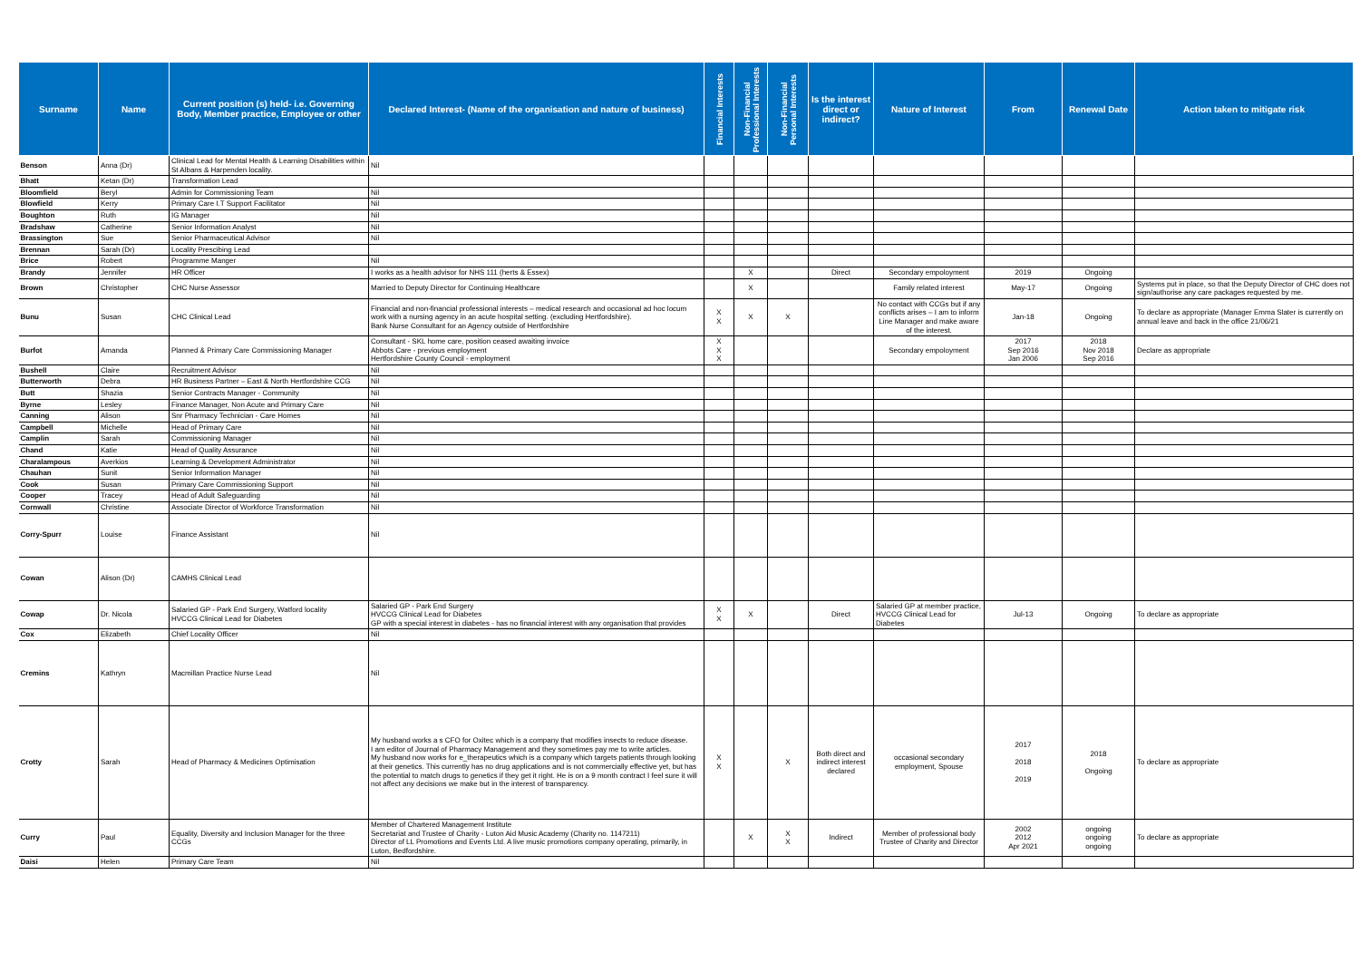| Surname | Name | Current position (s) held- i.e. Governing Body, Member practice, Employee or other | Declared Interest- (Name of the organisation and nature of business) | Financial Interests | Non-Financial Professional Interests | Non-Financial Personal Interests | Is the interest direct or indirect? | Nature of Interest | From | Renewal Date | Action taken to mitigate risk |
| --- | --- | --- | --- | --- | --- | --- | --- | --- | --- | --- | --- |
| Benson | Anna (Dr) | Clinical Lead for Mental Health & Learning Disabilities within St Albans & Harpenden locality. | Nil | | | | | | | | |
| Bhatt | Ketan (Dr) | Transformation Lead | | | | | | | | | |
| Bloomfield | Beryl | Admin for Commissioning Team | Nil | | | | | | | | |
| Blowfield | Kerry | Primary Care I.T Support Facilitator | Nil | | | | | | | | |
| Boughton | Ruth | IG Manager | Nil | | | | | | | | |
| Bradshaw | Catherine | Senior Information Analyst | Nil | | | | | | | | |
| Brassington | Sue | Senior Pharmaceutical Advisor | Nil | | | | | | | | |
| Brennan | Sarah (Dr) | Locality Prescibing Lead | | | | | | | | | |
| Brice | Robert | Programme Manger | Nil | | | | | | | | |
| Brandy | Jennifer | HR Officer | I works as a health advisor for NHS 111 (herts & Essex) | | X | | Direct | Secondary empoloyment | 2019 | Ongoing | |
| Brown | Christopher | CHC Nurse Assessor | Married to Deputy Director for Continuing Healthcare | | X | | | Family related interest | May-17 | Ongoing | Systems put in place, so that the Deputy Director of CHC does not sign/authorise any care packages requested by me. |
| Bunu | Susan | CHC Clinical Lead | Financial and non-financial professional interests – medical research and occasional ad hoc locum work with a nursing agency in an acute hospital setting. (excluding Hertfordshire). Bank Nurse Consultant for an Agency outside of Hertfordshire | X X | X | X | | No contact with CCGs but if any conflicts arises – I am to inform Line Manager and make aware of the interest. | Jan-18 | Ongoing | To declare as appropriate (Manager Emma Slater is currently on annual leave and back in the office 21/06/21 |
| Burfot | Amanda | Planned & Primary Care Commissioning Manager | Consultant - SKL home care, position ceased awaiting invoice Abbots Care - previous employment Hertfordshire County Council - employment | X X X | | | | Secondary empoloyment | 2017 Sep 2016 Jan 2006 | 2018 Nov 2018 Sep 2016 | Declare as appropriate |
| Bushell | Claire | Recruitment Advisor | Nil | | | | | | | | |
| Butterworth | Debra | HR Business Partner – East & North Hertfordshire CCG | Nil | | | | | | | | |
| Butt | Shazia | Senior Contracts Manager - Community | Nil | | | | | | | | |
| Byrne | Lesley | Finance Manager, Non Acute and Primary Care | Nil | | | | | | | | |
| Canning | Alison | Snr Pharmacy Technician - Care Homes | Nil | | | | | | | | |
| Campbell | Michelle | Head of Primary Care | Nil | | | | | | | | |
| Camplin | Sarah | Commissioning Manager | Nil | | | | | | | | |
| Chand | Katie | Head of Quality Assurance | Nil | | | | | | | | |
| Charalampous | Averkios | Learning & Development Administrator | Nil | | | | | | | | |
| Chauhan | Sunit | Senior Information Manager | Nil | | | | | | | | |
| Cook | Susan | Primary Care Commissioning Support | Nil | | | | | | | | |
| Cooper | Tracey | Head of Adult Safeguarding | Nil | | | | | | | | |
| Cornwall | Christine | Associate Director of Workforce Transformation | Nil | | | | | | | | |
| Corry-Spurr | Louise | Finance Assistant | Nil | | | | | | | | |
| Cowan | Alison (Dr) | CAMHS Clinical Lead | | | | | | | | | |
| Cowap | Dr. Nicola | Salaried GP - Park End Surgery, Watford locality HVCCG Clinical Lead for Diabetes | Salaried GP - Park End Surgery HVCCG Clinical Lead for Diabetes GP with a special interest in diabetes - has no financial interest with any organisation that provides | X X | X | | Direct | Salaried GP at member practice, HVCCG Clinical Lead for Diabetes | Jul-13 | Ongoing | To declare as appropriate |
| Cox | Elizabeth | Chief Locality Officer | Nil | | | | | | | | |
| Cremins | Kathryn | Macmillan Practice Nurse Lead | Nil | | | | | | | | |
| Crotty | Sarah | Head of Pharmacy & Medicines Optimisation | My husband works a s CFO for Oxitec which is a company that modifies insects to reduce disease. I am editor of Journal of Pharmacy Management and they sometimes pay me to write articles. My husband now works for e_therapeutics which is a company which targets patients through looking at their genetics. This currently has no drug applications and is not commercially effective yet, but has the potential to match drugs to genetics if they get it right. He is on a 9 month contract I feel sure it will not affect any decisions we make but in the interest of transparency. | X X | | X | Both direct and indirect interest declared | occasional secondary employment, Spouse | 2017 2018 2019 | 2018 Ongoing | To declare as appropriate |
| Curry | Paul | Equality, Diversity and Inclusion Manager for the three CCGs | Member of Chartered Management Institute Secretariat and Trustee of Charity - Luton Aid Music Academy (Charity no. 1147211) Director of LL Promotions and Events Ltd. A live music promotions company operating, primarily, in Luton, Bedfordshire. | | X | X X | Indirect | Member of professional body Trustee of Charity and Director | 2002 2012 Apr 2021 | ongoing ongoing ongoing | To declare as appropriate |
| Daisi | Helen | Primary Care Team | Nil | | | | | | | | |